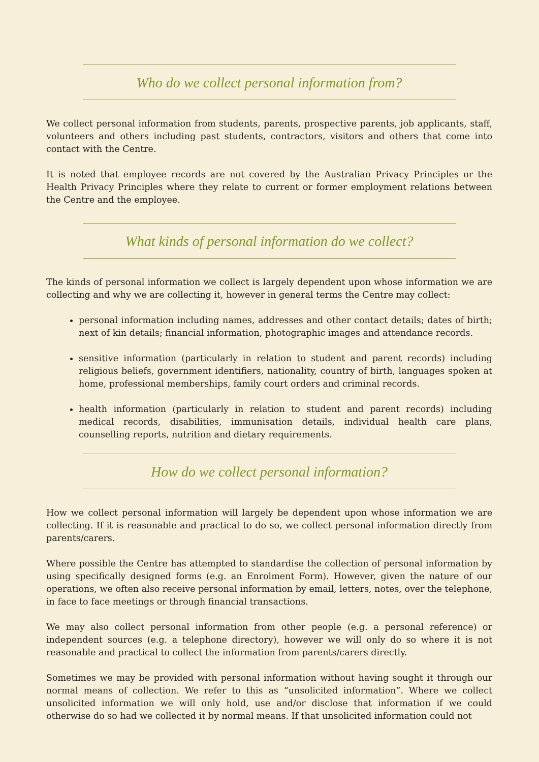Who do we collect personal information from?
We collect personal information from students, parents, prospective parents, job applicants, staff, volunteers and others including past students, contractors, visitors and others that come into contact with the Centre.
It is noted that employee records are not covered by the Australian Privacy Principles or the Health Privacy Principles where they relate to current or former employment relations between the Centre and the employee.
What kinds of personal information do we collect?
The kinds of personal information we collect is largely dependent upon whose information we are collecting and why we are collecting it, however in general terms the Centre may collect:
personal information including names, addresses and other contact details; dates of birth; next of kin details; financial information, photographic images and attendance records.
sensitive information (particularly in relation to student and parent records) including religious beliefs, government identifiers, nationality, country of birth, languages spoken at home, professional memberships, family court orders and criminal records.
health information (particularly in relation to student and parent records) including medical records, disabilities, immunisation details, individual health care plans, counselling reports, nutrition and dietary requirements.
How do we collect personal information?
How we collect personal information will largely be dependent upon whose information we are collecting. If it is reasonable and practical to do so, we collect personal information directly from parents/carers.
Where possible the Centre has attempted to standardise the collection of personal information by using specifically designed forms (e.g. an Enrolment Form). However, given the nature of our operations, we often also receive personal information by email, letters, notes, over the telephone, in face to face meetings or through financial transactions.
We may also collect personal information from other people (e.g. a personal reference) or independent sources (e.g. a telephone directory), however we will only do so where it is not reasonable and practical to collect the information from parents/carers directly.
Sometimes we may be provided with personal information without having sought it through our normal means of collection. We refer to this as “unsolicited information”. Where we collect unsolicited information we will only hold, use and/or disclose that information if we could otherwise do so had we collected it by normal means. If that unsolicited information could not